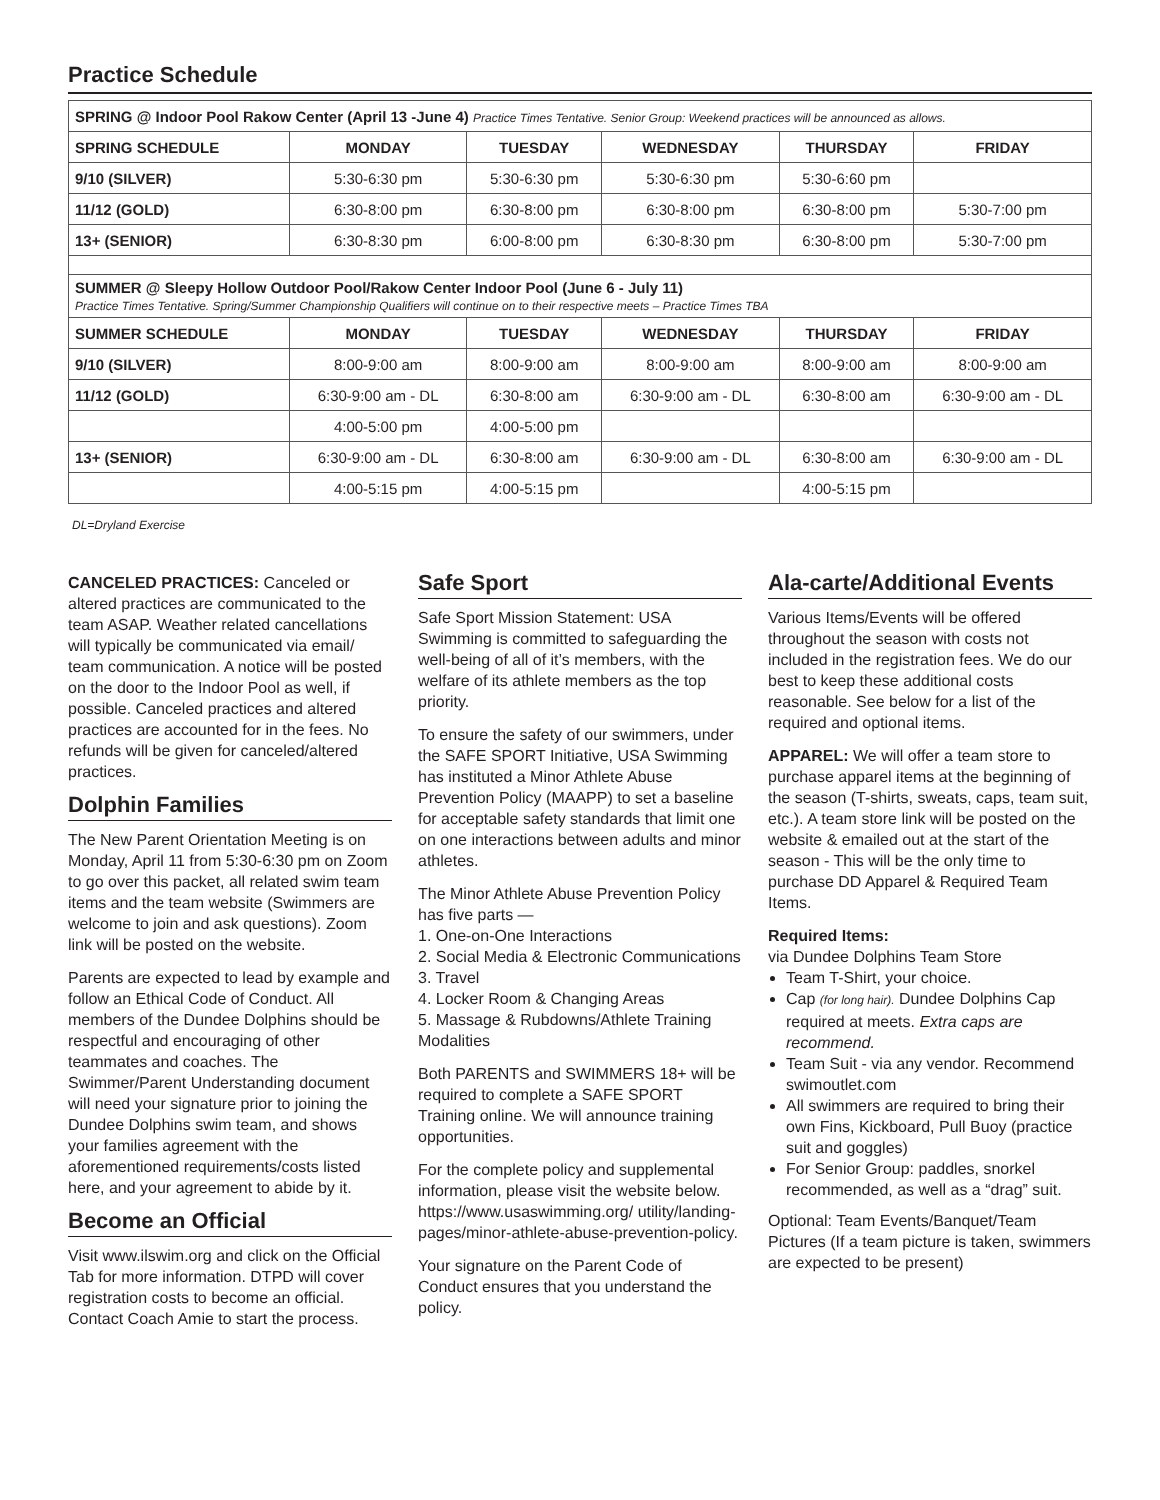Practice Schedule
| SPRING @ Indoor Pool Rakow Center (April 13 -June 4) Practice Times Tentative. Senior Group: Weekend practices will be announced as allows. | | | | | |
| SPRING SCHEDULE | MONDAY | TUESDAY | WEDNESDAY | THURSDAY | FRIDAY |
| 9/10 (SILVER) | 5:30-6:30 pm | 5:30-6:30 pm | 5:30-6:30 pm | 5:30-6:60 pm | |
| 11/12 (GOLD) | 6:30-8:00 pm | 6:30-8:00 pm | 6:30-8:00 pm | 6:30-8:00 pm | 5:30-7:00 pm |
| 13+ (SENIOR) | 6:30-8:30 pm | 6:00-8:00 pm | 6:30-8:30 pm | 6:30-8:00 pm | 5:30-7:00 pm |
| SUMMER @ Sleepy Hollow Outdoor Pool/Rakow Center Indoor Pool (June 6 - July 11) Practice Times Tentative. Spring/Summer Championship Qualifiers will continue on to their respective meets – Practice Times TBA | | | | | |
| SUMMER SCHEDULE | MONDAY | TUESDAY | WEDNESDAY | THURSDAY | FRIDAY |
| 9/10 (SILVER) | 8:00-9:00 am | 8:00-9:00 am | 8:00-9:00 am | 8:00-9:00 am | 8:00-9:00 am |
| 11/12 (GOLD) | 6:30-9:00 am - DL | 6:30-8:00 am | 6:30-9:00 am - DL | 6:30-8:00 am | 6:30-9:00 am - DL |
| | 4:00-5:00 pm | 4:00-5:00 pm | | | |
| 13+ (SENIOR) | 6:30-9:00 am - DL | 6:30-8:00 am | 6:30-9:00 am - DL | 6:30-8:00 am | 6:30-9:00 am - DL |
| | 4:00-5:15 pm | 4:00-5:15 pm | | 4:00-5:15 pm | |
DL=Dryland Exercise
CANCELED PRACTICES: Canceled or altered practices are communicated to the team ASAP. Weather related cancellations will typically be communicated via email/ team communication. A notice will be posted on the door to the Indoor Pool as well, if possible. Canceled practices and altered practices are accounted for in the fees. No refunds will be given for canceled/altered practices.
Dolphin Families
The New Parent Orientation Meeting is on Monday, April 11 from 5:30-6:30 pm on Zoom to go over this packet, all related swim team items and the team website (Swimmers are welcome to join and ask questions). Zoom link will be posted on the website.
Parents are expected to lead by example and follow an Ethical Code of Conduct. All members of the Dundee Dolphins should be respectful and encouraging of other teammates and coaches. The Swimmer/Parent Understanding document will need your signature prior to joining the Dundee Dolphins swim team, and shows your families agreement with the aforementioned requirements/costs listed here, and your agreement to abide by it.
Become an Official
Visit www.ilswim.org and click on the Official Tab for more information. DTPD will cover registration costs to become an official. Contact Coach Amie to start the process.
Safe Sport
Safe Sport Mission Statement: USA Swimming is committed to safeguarding the well-being of all of it’s members, with the welfare of its athlete members as the top priority.
To ensure the safety of our swimmers, under the SAFE SPORT Initiative, USA Swimming has instituted a Minor Athlete Abuse Prevention Policy (MAAPP) to set a baseline for acceptable safety standards that limit one on one interactions between adults and minor athletes.
The Minor Athlete Abuse Prevention Policy has five parts —
1. One-on-One Interactions
2. Social Media & Electronic Communications
3. Travel
4. Locker Room & Changing Areas
5. Massage & Rubdowns/Athlete Training Modalities
Both PARENTS and SWIMMERS 18+ will be required to complete a SAFE SPORT Training online. We will announce training opportunities.
For the complete policy and supplemental information, please visit the website below. https://www.usaswimming.org/ utility/landing-pages/minor-athlete-abuse-prevention-policy.
Your signature on the Parent Code of Conduct ensures that you understand the policy.
Ala-carte/Additional Events
Various Items/Events will be offered throughout the season with costs not included in the registration fees. We do our best to keep these additional costs reasonable. See below for a list of the required and optional items.
APPAREL: We will offer a team store to purchase apparel items at the beginning of the season (T-shirts, sweats, caps, team suit, etc.). A team store link will be posted on the website & emailed out at the start of the season - This will be the only time to purchase DD Apparel & Required Team Items.
Required Items:
via Dundee Dolphins Team Store
Team T-Shirt, your choice.
Cap (for long hair). Dundee Dolphins Cap required at meets. Extra caps are recommend.
Team Suit - via any vendor. Recommend swimoutlet.com
All swimmers are required to bring their own Fins, Kickboard, Pull Buoy (practice suit and goggles)
For Senior Group: paddles, snorkel recommended, as well as a “drag” suit.
Optional: Team Events/Banquet/Team Pictures (If a team picture is taken, swimmers are expected to be present)